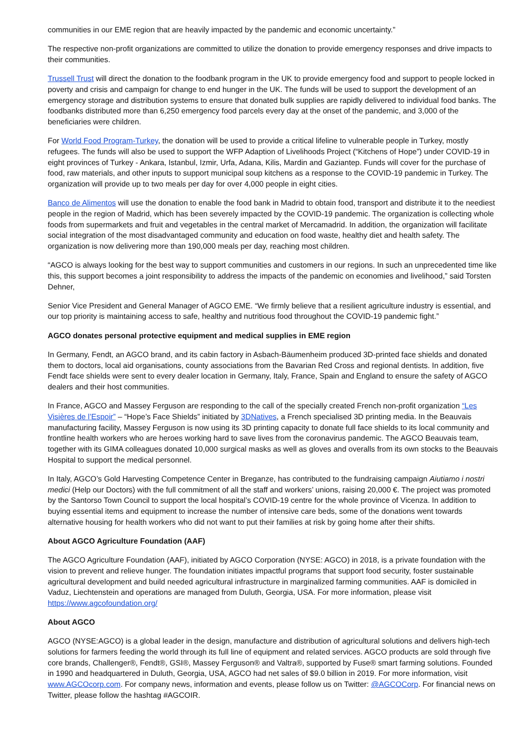communities in our EME region that are heavily impacted by the pandemic and economic uncertainty.”
The respective non-profit organizations are committed to utilize the donation to provide emergency responses and drive impacts to their communities.
Trussell Trust will direct the donation to the foodbank program in the UK to provide emergency food and support to people locked in poverty and crisis and campaign for change to end hunger in the UK. The funds will be used to support the development of an emergency storage and distribution systems to ensure that donated bulk supplies are rapidly delivered to individual food banks. The foodbanks distributed more than 6,250 emergency food parcels every day at the onset of the pandemic, and 3,000 of the beneficiaries were children.
For World Food Program-Turkey, the donation will be used to provide a critical lifeline to vulnerable people in Turkey, mostly refugees. The funds will also be used to support the WFP Adaption of Livelihoods Project (“Kitchens of Hope”) under COVID-19 in eight provinces of Turkey - Ankara, Istanbul, Izmir, Urfa, Adana, Kilis, Mardin and Gaziantep. Funds will cover for the purchase of food, raw materials, and other inputs to support municipal soup kitchens as a response to the COVID-19 pandemic in Turkey. The organization will provide up to two meals per day for over 4,000 people in eight cities.
Banco de Alimentos will use the donation to enable the food bank in Madrid to obtain food, transport and distribute it to the neediest people in the region of Madrid, which has been severely impacted by the COVID-19 pandemic. The organization is collecting whole foods from supermarkets and fruit and vegetables in the central market of Mercamadrid. In addition, the organization will facilitate social integration of the most disadvantaged community and education on food waste, healthy diet and health safety. The organization is now delivering more than 190,000 meals per day, reaching most children.
“AGCO is always looking for the best way to support communities and customers in our regions. In such an unprecedented time like this, this support becomes a joint responsibility to address the impacts of the pandemic on economies and livelihood,” said Torsten Dehner,
Senior Vice President and General Manager of AGCO EME. “We firmly believe that a resilient agriculture industry is essential, and our top priority is maintaining access to safe, healthy and nutritious food throughout the COVID-19 pandemic fight.”
AGCO donates personal protective equipment and medical supplies in EME region
In Germany, Fendt, an AGCO brand, and its cabin factory in Asbach-Bäumenheim produced 3D-printed face shields and donated them to doctors, local aid organisations, county associations from the Bavarian Red Cross and regional dentists. In addition, five Fendt face shields were sent to every dealer location in Germany, Italy, France, Spain and England to ensure the safety of AGCO dealers and their host communities.
In France, AGCO and Massey Ferguson are responding to the call of the specially created French non-profit organization “Les Visières de l’Espoir” – “Hope’s Face Shields” initiated by 3DNatives, a French specialised 3D printing media. In the Beauvais manufacturing facility, Massey Ferguson is now using its 3D printing capacity to donate full face shields to its local community and frontline health workers who are heroes working hard to save lives from the coronavirus pandemic. The AGCO Beauvais team, together with its GIMA colleagues donated 10,000 surgical masks as well as gloves and overalls from its own stocks to the Beauvais Hospital to support the medical personnel.
In Italy, AGCO’s Gold Harvesting Competence Center in Breganze, has contributed to the fundraising campaign Aiutiamo i nostri medici (Help our Doctors) with the full commitment of all the staff and workers’ unions, raising 20,000 €. The project was promoted by the Santorso Town Council to support the local hospital’s COVID-19 centre for the whole province of Vicenza. In addition to buying essential items and equipment to increase the number of intensive care beds, some of the donations went towards alternative housing for health workers who did not want to put their families at risk by going home after their shifts.
About AGCO Agriculture Foundation (AAF)
The AGCO Agriculture Foundation (AAF), initiated by AGCO Corporation (NYSE: AGCO) in 2018, is a private foundation with the vision to prevent and relieve hunger. The foundation initiates impactful programs that support food security, foster sustainable agricultural development and build needed agricultural infrastructure in marginalized farming communities. AAF is domiciled in Vaduz, Liechtenstein and operations are managed from Duluth, Georgia, USA. For more information, please visit https://www.agcofoundation.org/
About AGCO
AGCO (NYSE:AGCO) is a global leader in the design, manufacture and distribution of agricultural solutions and delivers high-tech solutions for farmers feeding the world through its full line of equipment and related services. AGCO products are sold through five core brands, Challenger®, Fendt®, GSI®, Massey Ferguson® and Valtra®, supported by Fuse® smart farming solutions. Founded in 1990 and headquartered in Duluth, Georgia, USA, AGCO had net sales of $9.0 billion in 2019. For more information, visit www.AGCOcorp.com. For company news, information and events, please follow us on Twitter: @AGCOCorp. For financial news on Twitter, please follow the hashtag #AGCOIR.